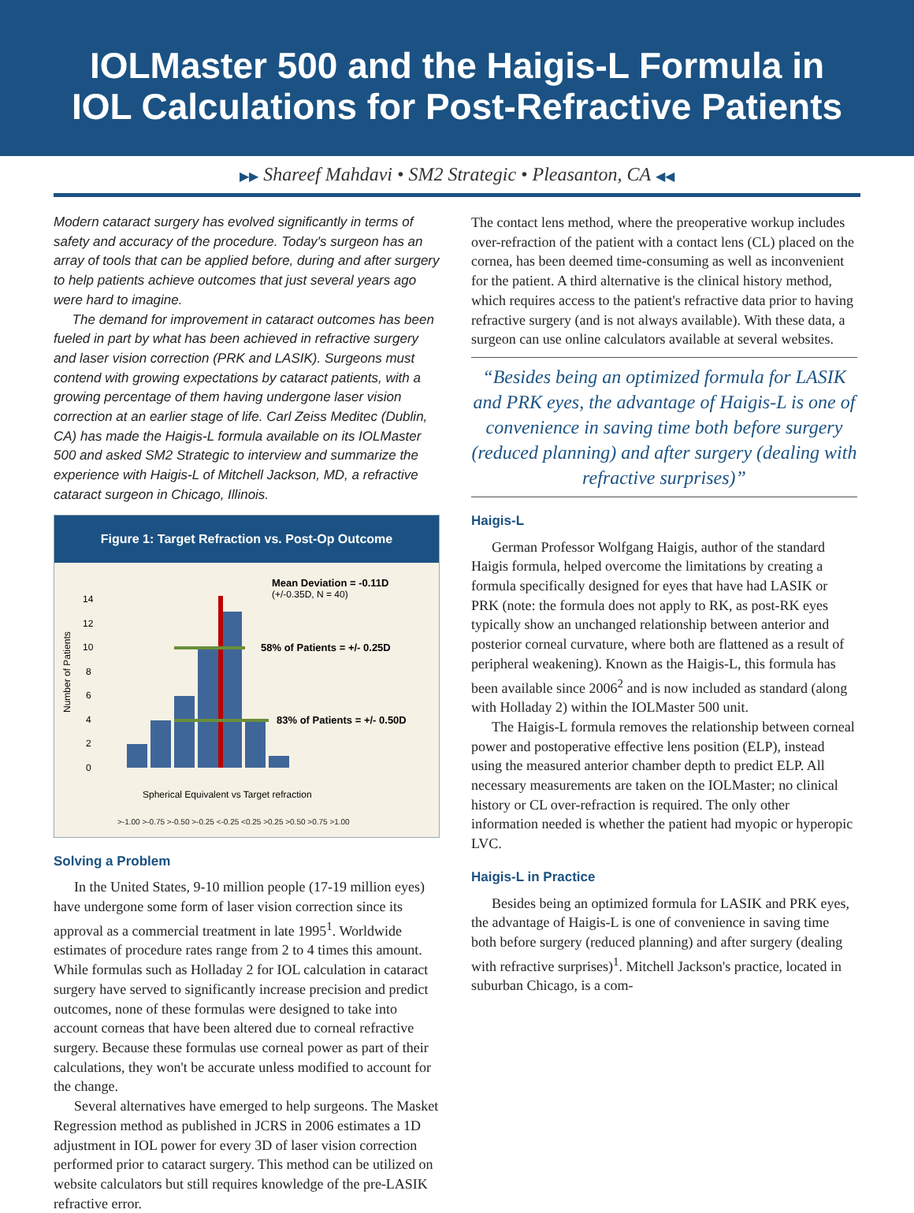IOLMaster 500 and the Haigis-L Formula in
IOL Calculations for Post-Refractive Patients
▶▶ Shareef Mahdavi • SM2 Strategic • Pleasanton, CA ◀◀
Modern cataract surgery has evolved significantly in terms of safety and accuracy of the procedure. Today's surgeon has an array of tools that can be applied before, during and after surgery to help patients achieve outcomes that just several years ago were hard to imagine.
The demand for improvement in cataract outcomes has been fueled in part by what has been achieved in refractive surgery and laser vision correction (PRK and LASIK). Surgeons must contend with growing expectations by cataract patients, with a growing percentage of them having undergone laser vision correction at an earlier stage of life. Carl Zeiss Meditec (Dublin, CA) has made the Haigis-L formula available on its IOLMaster 500 and asked SM2 Strategic to interview and summarize the experience with Haigis-L of Mitchell Jackson, MD, a refractive cataract surgeon in Chicago, Illinois.
Figure 1: Target Refraction vs. Post-Op Outcome
Mean Deviation = -0.11D
(+/-0.35D, N = 40)
Number of Patients
58% of Patients = +/- 0.25D
83% of Patients = +/- 0.50D
0
2
4
6
8
10
12
14
Spherical Equivalent vs Target refraction
>-1.00 >-0.75 >-0.50 >-0.25 <-0.25 <0.25 >0.25 >0.50 >0.75 >1.00
Solving a Problem
In the United States, 9-10 million people (17-19 million eyes) have undergone some form of laser vision correction since its approval as a commercial treatment in late 1995<sup>1</sup>. Worldwide estimates of procedure rates range from 2 to 4 times this amount. While formulas such as Holladay 2 for IOL calculation in cataract surgery have served to significantly increase precision and predict outcomes, none of these formulas were designed to take into account corneas that have been altered due to corneal refractive surgery. Because these formulas use corneal power as part of their calculations, they won't be accurate unless modified to account for the change.
Several alternatives have emerged to help surgeons. The Masket Regression method as published in JCRS in 2006 estimates a 1D adjustment in IOL power for every 3D of laser vision correction performed prior to cataract surgery. This method can be utilized on website calculators but still requires knowledge of the pre-LASIK refractive error.
The contact lens method, where the preoperative workup includes over-refraction of the patient with a contact lens (CL) placed on the cornea, has been deemed time-consuming as well as inconvenient for the patient. A third alternative is the clinical history method, which requires access to the patient's refractive data prior to having refractive surgery (and is not always available). With these data, a surgeon can use online calculators available at several websites.
“Besides being an optimized formula for LASIK and PRK eyes, the advantage of Haigis-L is one of convenience in saving time both before surgery (reduced planning) and after surgery (dealing with refractive surprises)”
Haigis-L
German Professor Wolfgang Haigis, author of the standard Haigis formula, helped overcome the limitations by creating a formula specifically designed for eyes that have had LASIK or PRK (note: the formula does not apply to RK, as post-RK eyes typically show an unchanged relationship between anterior and posterior corneal curvature, where both are flattened as a result of peripheral weakening). Known as the Haigis-L, this formula has been available since 2006<sup>2</sup> and is now included as standard (along with Holladay 2) within the IOLMaster 500 unit.
The Haigis-L formula removes the relationship between corneal power and postoperative effective lens position (ELP), instead using the measured anterior chamber depth to predict ELP. All necessary measurements are taken on the IOLMaster; no clinical history or CL over-refraction is required. The only other information needed is whether the patient had myopic or hyperopic LVC.
Haigis-L in Practice
Besides being an optimized formula for LASIK and PRK eyes, the advantage of Haigis-L is one of convenience in saving time both before surgery (reduced planning) and after surgery (dealing with refractive surprises)<sup>1</sup>. Mitchell Jackson's practice, located in suburban Chicago, is a com-